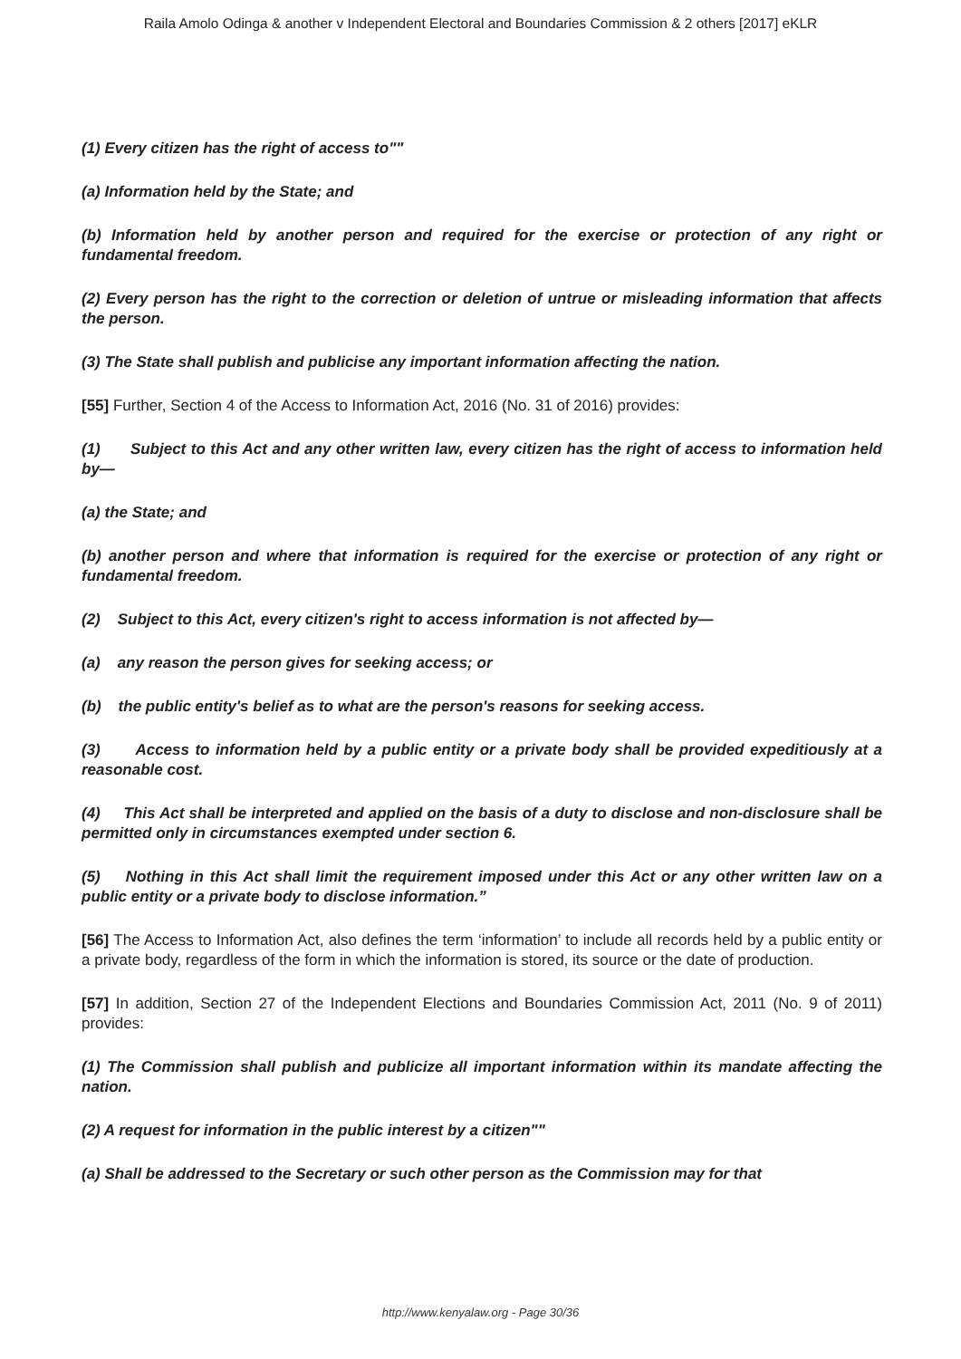Raila Amolo Odinga & another v Independent Electoral and Boundaries Commission & 2 others [2017] eKLR
(1) Every citizen has the right of access to""
(a) Information held by the State; and
(b) Information held by another person and required for the exercise or protection of any right or fundamental freedom.
(2) Every person has the right to the correction or deletion of untrue or misleading information that affects the person.
(3) The State shall publish and publicise any important information affecting the nation.
[55] Further, Section 4 of the Access to Information Act, 2016 (No. 31 of 2016) provides:
(1) Subject to this Act and any other written law, every citizen has the right of access to information held by—
(a) the State; and
(b) another person and where that information is required for the exercise or protection of any right or fundamental freedom.
(2) Subject to this Act, every citizen's right to access information is not affected by—
(a) any reason the person gives for seeking access; or
(b) the public entity's belief as to what are the person's reasons for seeking access.
(3) Access to information held by a public entity or a private body shall be provided expeditiously at a reasonable cost.
(4) This Act shall be interpreted and applied on the basis of a duty to disclose and non-disclosure shall be permitted only in circumstances exempted under section 6.
(5) Nothing in this Act shall limit the requirement imposed under this Act or any other written law on a public entity or a private body to disclose information.”
[56] The Access to Information Act, also defines the term ‘information’ to include all records held by a public entity or a private body, regardless of the form in which the information is stored, its source or the date of production.
[57] In addition, Section 27 of the Independent Elections and Boundaries Commission Act, 2011 (No. 9 of 2011) provides:
(1) The Commission shall publish and publicize all important information within its mandate affecting the nation.
(2) A request for information in the public interest by a citizen""
(a) Shall be addressed to the Secretary or such other person as the Commission may for that
http://www.kenyalaw.org - Page 30/36